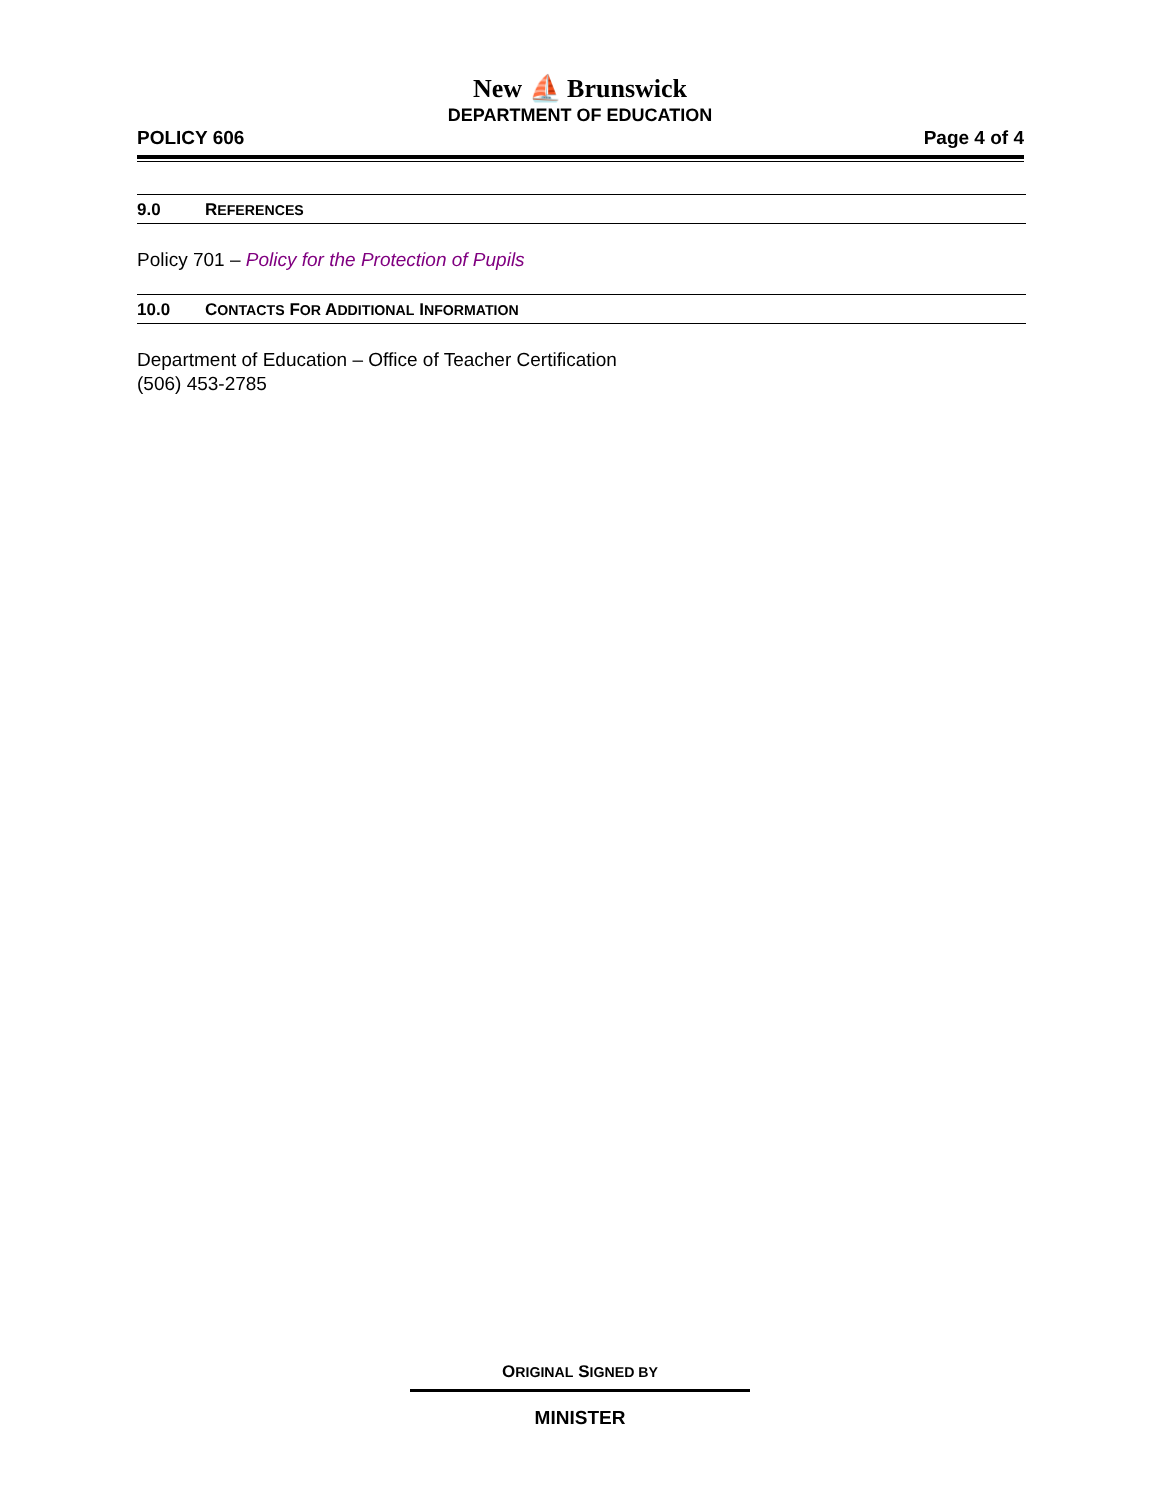New ⛵ Brunswick
DEPARTMENT OF EDUCATION
POLICY 606 Page 4 of 4
9.0 REFERENCES
Policy 701 – Policy for the Protection of Pupils
10.0 CONTACTS FOR ADDITIONAL INFORMATION
Department of Education – Office of Teacher Certification
(506) 453-2785
ORIGINAL SIGNED BY
MINISTER